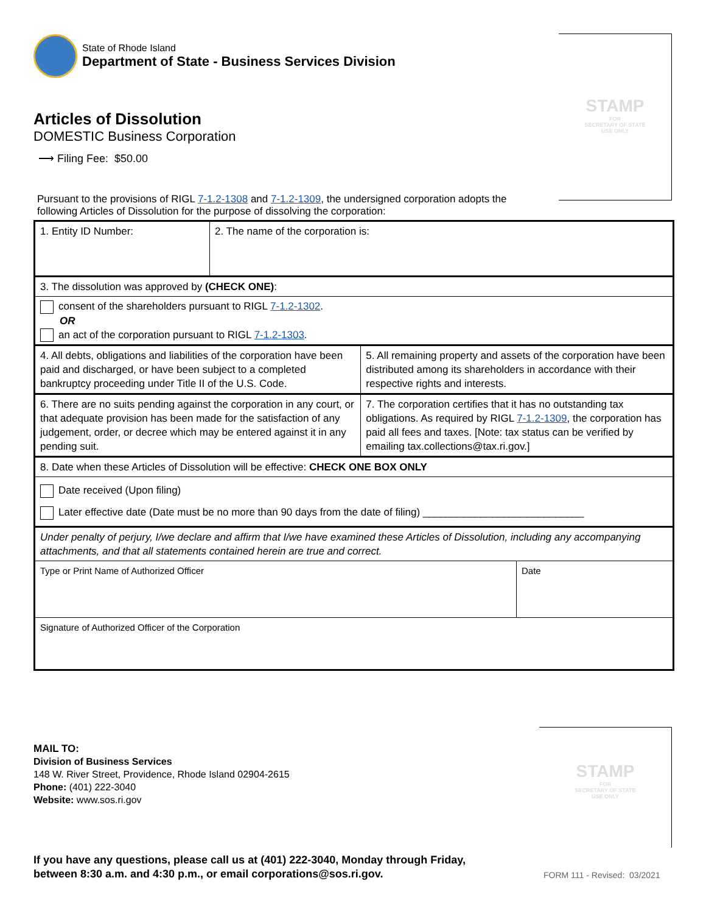State of Rhode Island
Department of State - Business Services Division
STAMP
FOR
SECRETARY OF STATE
USE ONLY
Articles of Dissolution
DOMESTIC Business Corporation
⟶ Filing Fee: $50.00
Pursuant to the provisions of RIGL 7-1.2-1308 and 7-1.2-1309, the undersigned corporation adopts the following Articles of Dissolution for the purpose of dissolving the corporation:
| 1. Entity ID Number: | 2. The name of the corporation is: | | |
| 3. The dissolution was approved by (CHECK ONE) : | | | |
| consent of the shareholders pursuant to RIGL 7-1.2-1302 . OR an act of the corporation pursuant to RIGL 7-1.2-1303 . | | | |
| 4. All debts, obligations and liabilities of the corporation have been paid and discharged, or have been subject to a completed bankruptcy proceeding under Title II of the U.S. Code. | | 5. All remaining property and assets of the corporation have been distributed among its shareholders in accordance with their respective rights and interests. | |
| 6. There are no suits pending against the corporation in any court, or that adequate provision has been made for the satisfaction of any judgement, order, or decree which may be entered against it in any pending suit. | | 7. The corporation certifies that it has no outstanding tax obligations. As required by RIGL 7-1.2-1309 , the corporation has paid all fees and taxes. [Note: tax status can be verified by emailing tax.collections@tax.ri.gov.] | |
| 8. Date when these Articles of Dissolution will be effective: CHECK ONE BOX ONLY | | | |
| Date received (Upon filing) Later effective date (Date must be no more than 90 days from the date of filing) ____________________________ | | | |
| Under penalty of perjury, I/we declare and affirm that I/we have examined these Articles of Dissolution, including any accompanying attachments, and that all statements contained herein are true and correct. | | | |
| Type or Print Name of Authorized Officer | | | Date |
| Signature of Authorized Officer of the Corporation | | | |
MAIL TO:
Division of Business Services
148 W. River Street, Providence, Rhode Island 02904-2615
Phone: (401) 222-3040
Website: www.sos.ri.gov
STAMP
FOR
SECRETARY OF STATE
USE ONLY
If you have any questions, please call us at (401) 222-3040, Monday through Friday,
between 8:30 a.m. and 4:30 p.m., or email corporations@sos.ri.gov.
FORM 111 - Revised: 03/2021